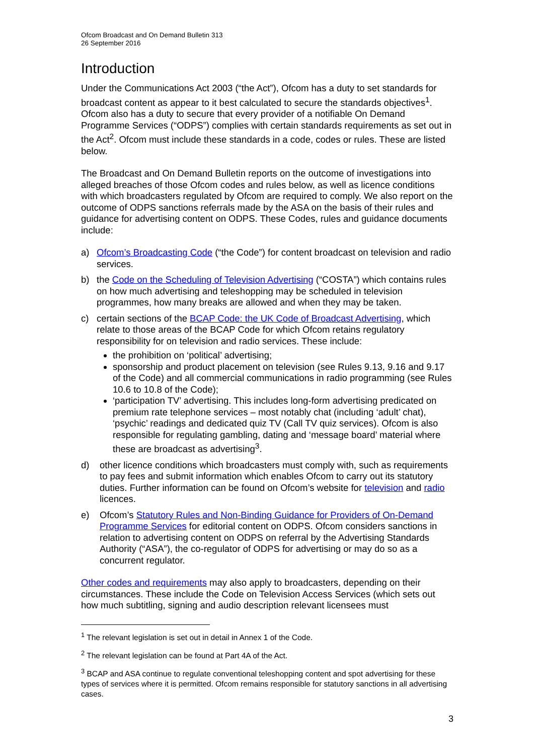Ofcom Broadcast and On Demand Bulletin 313
26 September 2016
Introduction
Under the Communications Act 2003 (“the Act”), Ofcom has a duty to set standards for broadcast content as appear to it best calculated to secure the standards objectives<sup>1</sup>. Ofcom also has a duty to secure that every provider of a notifiable On Demand Programme Services (“ODPS”) complies with certain standards requirements as set out in the Act<sup>2</sup>. Ofcom must include these standards in a code, codes or rules. These are listed below.
The Broadcast and On Demand Bulletin reports on the outcome of investigations into alleged breaches of those Ofcom codes and rules below, as well as licence conditions with which broadcasters regulated by Ofcom are required to comply. We also report on the outcome of ODPS sanctions referrals made by the ASA on the basis of their rules and guidance for advertising content on ODPS. These Codes, rules and guidance documents include:
a) Ofcom’s Broadcasting Code (“the Code”) for content broadcast on television and radio services.
b) the Code on the Scheduling of Television Advertising (“COSTA”) which contains rules on how much advertising and teleshopping may be scheduled in television programmes, how many breaks are allowed and when they may be taken.
c) certain sections of the BCAP Code: the UK Code of Broadcast Advertising, which relate to those areas of the BCAP Code for which Ofcom retains regulatory responsibility for on television and radio services. These include:
the prohibition on ‘political’ advertising;
sponsorship and product placement on television (see Rules 9.13, 9.16 and 9.17 of the Code) and all commercial communications in radio programming (see Rules 10.6 to 10.8 of the Code);
‘participation TV’ advertising. This includes long-form advertising predicated on premium rate telephone services – most notably chat (including ‘adult’ chat), ‘psychic’ readings and dedicated quiz TV (Call TV quiz services). Ofcom is also responsible for regulating gambling, dating and ‘message board’ material where these are broadcast as advertising<sup>3</sup>.
d) other licence conditions which broadcasters must comply with, such as requirements to pay fees and submit information which enables Ofcom to carry out its statutory duties. Further information can be found on Ofcom’s website for television and radio licences.
e) Ofcom’s Statutory Rules and Non-Binding Guidance for Providers of On-Demand Programme Services for editorial content on ODPS. Ofcom considers sanctions in relation to advertising content on ODPS on referral by the Advertising Standards Authority (“ASA”), the co-regulator of ODPS for advertising or may do so as a concurrent regulator.
Other codes and requirements may also apply to broadcasters, depending on their circumstances. These include the Code on Television Access Services (which sets out how much subtitling, signing and audio description relevant licensees must
<sup>1</sup> The relevant legislation is set out in detail in Annex 1 of the Code.
<sup>2</sup> The relevant legislation can be found at Part 4A of the Act.
<sup>3</sup> BCAP and ASA continue to regulate conventional teleshopping content and spot advertising for these types of services where it is permitted. Ofcom remains responsible for statutory sanctions in all advertising cases.
3